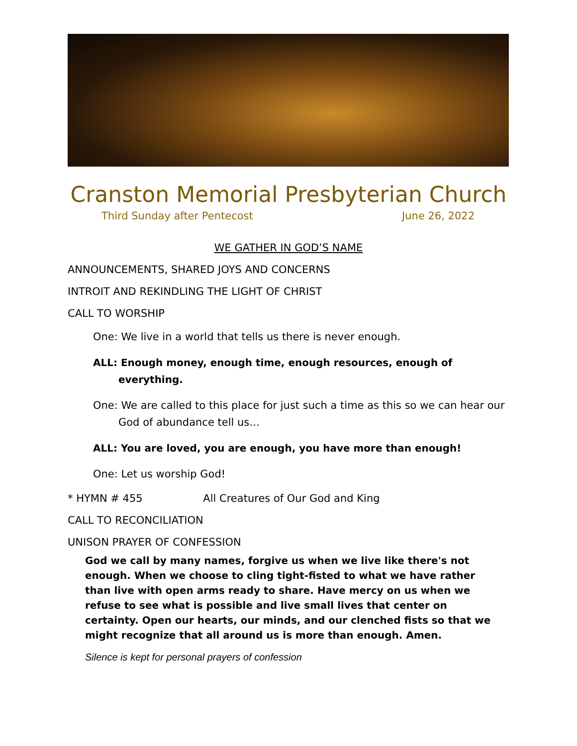Cranston Memorial Presbyterian Church
Third Sunday after Pentecost June 26, 2022
WE GATHER IN GOD’S NAME
ANNOUNCEMENTS, SHARED JOYS AND CONCERNS
INTROIT AND REKINDLING THE LIGHT OF CHRIST
CALL TO WORSHIP
One: We live in a world that tells us there is never enough.
ALL: Enough money, enough time, enough resources, enough of everything.
One: We are called to this place for just such a time as this so we can hear our God of abundance tell us…
ALL: You are loved, you are enough, you have more than enough!
One: Let us worship God!
* HYMN # 455 All Creatures of Our God and King
CALL TO RECONCILIATION
UNISON PRAYER OF CONFESSION
God we call by many names, forgive us when we live like there's not enough. When we choose to cling tight-fisted to what we have rather than live with open arms ready to share. Have mercy on us when we refuse to see what is possible and live small lives that center on certainty. Open our hearts, our minds, and our clenched fists so that we might recognize that all around us is more than enough. Amen.
Silence is kept for personal prayers of confession